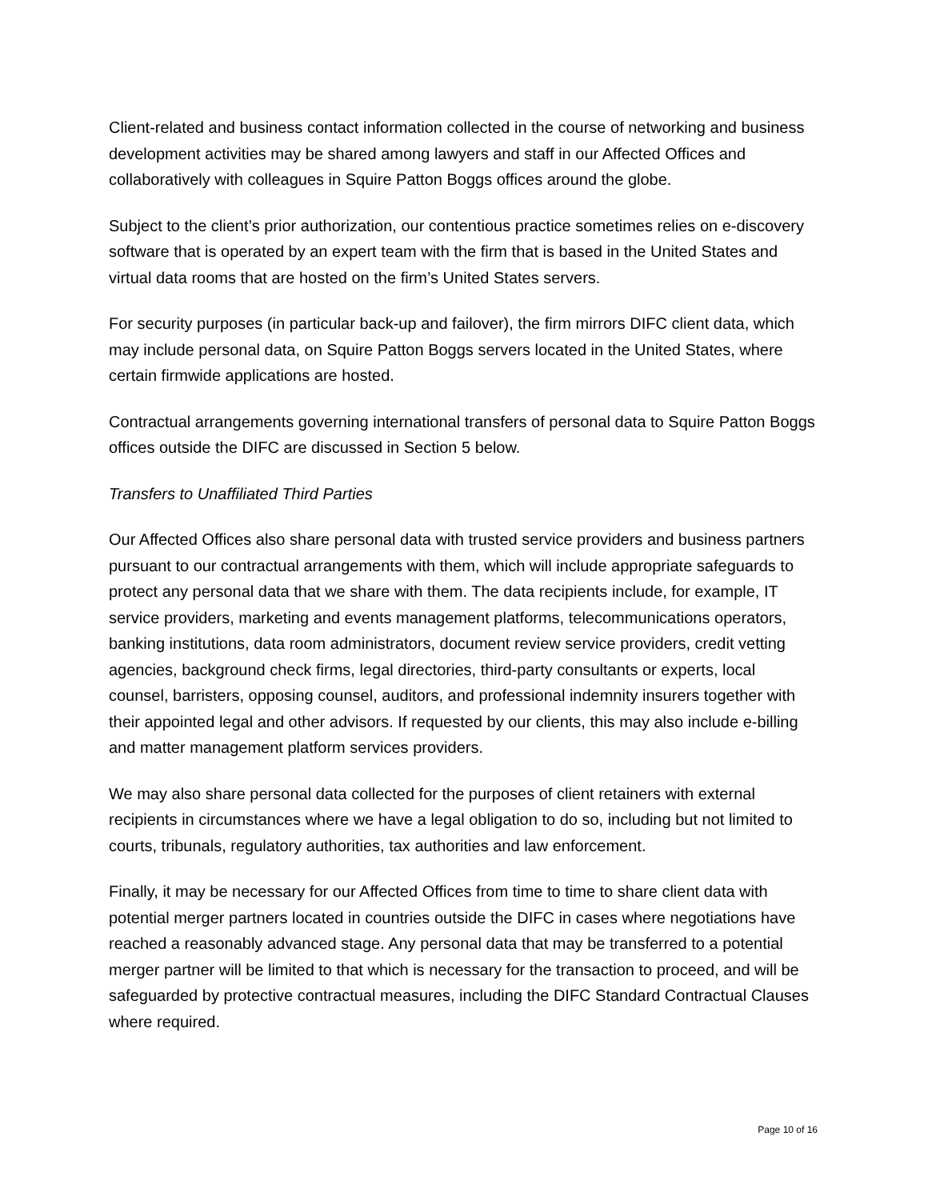Client-related and business contact information collected in the course of networking and business development activities may be shared among lawyers and staff in our Affected Offices and collaboratively with colleagues in Squire Patton Boggs offices around the globe.
Subject to the client’s prior authorization, our contentious practice sometimes relies on e-discovery software that is operated by an expert team with the firm that is based in the United States and virtual data rooms that are hosted on the firm’s United States servers.
For security purposes (in particular back-up and failover), the firm mirrors DIFC client data, which may include personal data, on Squire Patton Boggs servers located in the United States, where certain firmwide applications are hosted.
Contractual arrangements governing international transfers of personal data to Squire Patton Boggs offices outside the DIFC are discussed in Section 5 below.
Transfers to Unaffiliated Third Parties
Our Affected Offices also share personal data with trusted service providers and business partners pursuant to our contractual arrangements with them, which will include appropriate safeguards to protect any personal data that we share with them. The data recipients include, for example, IT service providers, marketing and events management platforms, telecommunications operators, banking institutions, data room administrators, document review service providers, credit vetting agencies, background check firms, legal directories, third-party consultants or experts, local counsel, barristers, opposing counsel, auditors, and professional indemnity insurers together with their appointed legal and other advisors. If requested by our clients, this may also include e-billing and matter management platform services providers.
We may also share personal data collected for the purposes of client retainers with external recipients in circumstances where we have a legal obligation to do so, including but not limited to courts, tribunals, regulatory authorities, tax authorities and law enforcement.
Finally, it may be necessary for our Affected Offices from time to time to share client data with potential merger partners located in countries outside the DIFC in cases where negotiations have reached a reasonably advanced stage. Any personal data that may be transferred to a potential merger partner will be limited to that which is necessary for the transaction to proceed, and will be safeguarded by protective contractual measures, including the DIFC Standard Contractual Clauses where required.
Page 10 of 16